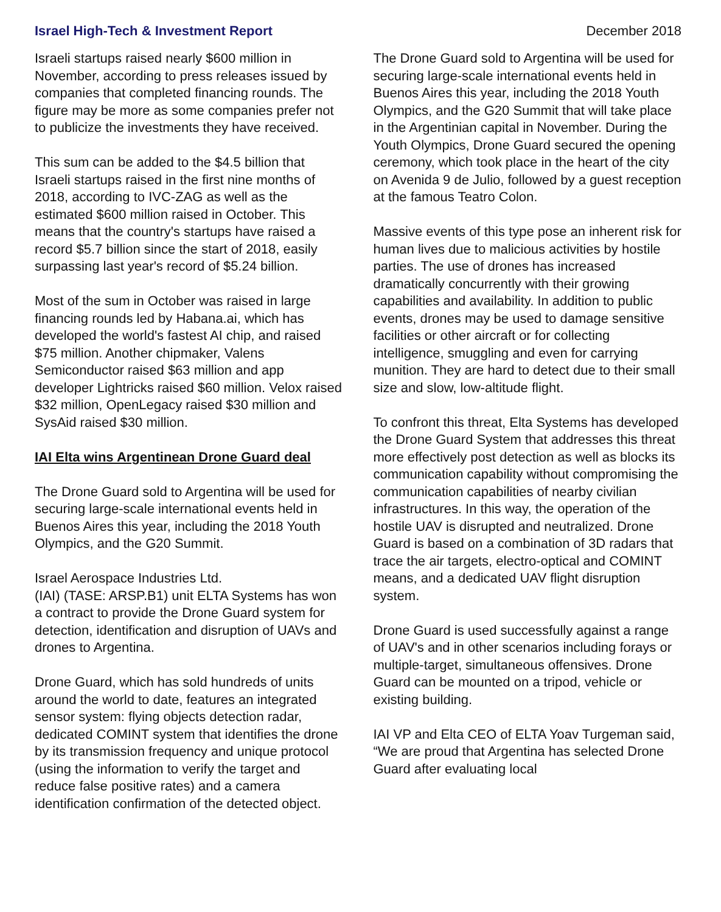Israel High-Tech & Investment Report December 2018
Israeli startups raised nearly $600 million in November, according to press releases issued by companies that completed financing rounds. The figure may be more as some companies prefer not to publicize the investments they have received.
This sum can be added to the $4.5 billion that Israeli startups raised in the first nine months of 2018, according to IVC-ZAG as well as the estimated $600 million raised in October. This means that the country's startups have raised a record $5.7 billion since the start of 2018, easily surpassing last year's record of $5.24 billion.
Most of the sum in October was raised in large financing rounds led by Habana.ai, which has developed the world's fastest AI chip, and raised $75 million. Another chipmaker, Valens Semiconductor raised $63 million and app developer Lightricks raised $60 million. Velox raised $32 million, OpenLegacy raised $30 million and SysAid raised $30 million.
IAI Elta wins Argentinean Drone Guard deal
The Drone Guard sold to Argentina will be used for securing large-scale international events held in Buenos Aires this year, including the 2018 Youth Olympics, and the G20 Summit.
Israel Aerospace Industries Ltd.
(IAI) (TASE: ARSP.B1) unit ELTA Systems has won a contract to provide the Drone Guard system for detection, identification and disruption of UAVs and drones to Argentina.
Drone Guard, which has sold hundreds of units around the world to date, features an integrated sensor system: flying objects detection radar, dedicated COMINT system that identifies the drone by its transmission frequency and unique protocol (using the information to verify the target and reduce false positive rates) and a camera identification confirmation of the detected object.
The Drone Guard sold to Argentina will be used for securing large-scale international events held in Buenos Aires this year, including the 2018 Youth Olympics, and the G20 Summit that will take place in the Argentinian capital in November. During the Youth Olympics, Drone Guard secured the opening ceremony, which took place in the heart of the city on Avenida 9 de Julio, followed by a guest reception at the famous Teatro Colon.
Massive events of this type pose an inherent risk for human lives due to malicious activities by hostile parties. The use of drones has increased dramatically concurrently with their growing capabilities and availability. In addition to public events, drones may be used to damage sensitive facilities or other aircraft or for collecting intelligence, smuggling and even for carrying munition. They are hard to detect due to their small size and slow, low-altitude flight.
To confront this threat, Elta Systems has developed the Drone Guard System that addresses this threat more effectively post detection as well as blocks its communication capability without compromising the communication capabilities of nearby civilian infrastructures. In this way, the operation of the hostile UAV is disrupted and neutralized. Drone Guard is based on a combination of 3D radars that trace the air targets, electro-optical and COMINT means, and a dedicated UAV flight disruption system.
Drone Guard is used successfully against a range of UAV's and in other scenarios including forays or multiple-target, simultaneous offensives. Drone Guard can be mounted on a tripod, vehicle or existing building.
IAI VP and Elta CEO of ELTA Yoav Turgeman said, “We are proud that Argentina has selected Drone Guard after evaluating local